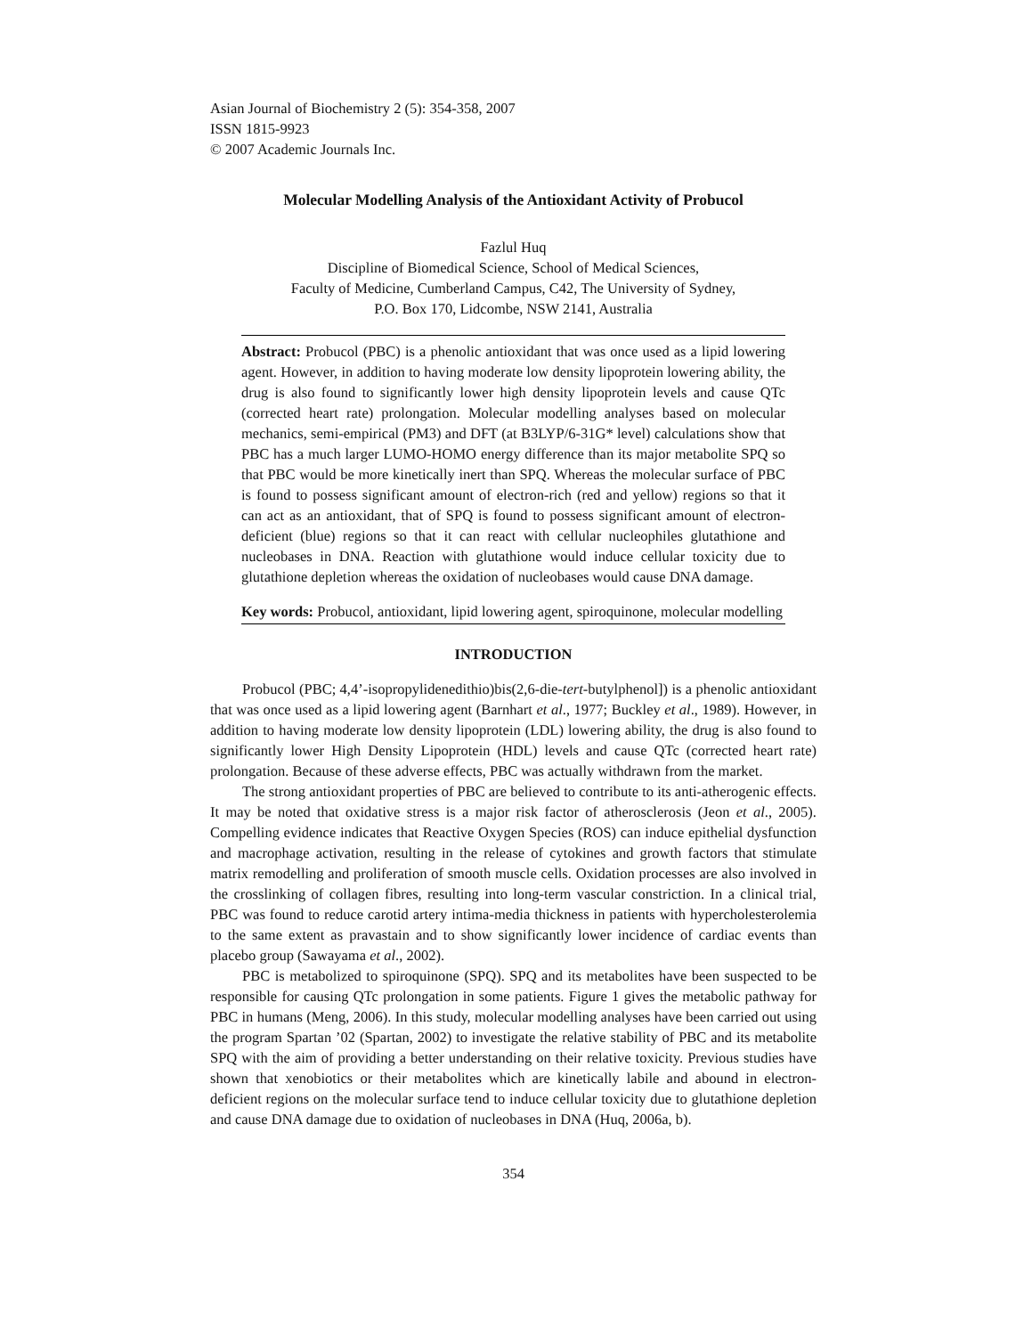Asian Journal of Biochemistry 2 (5): 354-358, 2007
ISSN 1815-9923
© 2007 Academic Journals Inc.
Molecular Modelling Analysis of the Antioxidant Activity of Probucol
Fazlul Huq
Discipline of Biomedical Science, School of Medical Sciences,
Faculty of Medicine, Cumberland Campus, C42, The University of Sydney,
P.O. Box 170, Lidcombe, NSW 2141, Australia
Abstract: Probucol (PBC) is a phenolic antioxidant that was once used as a lipid lowering agent. However, in addition to having moderate low density lipoprotein lowering ability, the drug is also found to significantly lower high density lipoprotein levels and cause QTc (corrected heart rate) prolongation. Molecular modelling analyses based on molecular mechanics, semi-empirical (PM3) and DFT (at B3LYP/6-31G* level) calculations show that PBC has a much larger LUMO-HOMO energy difference than its major metabolite SPQ so that PBC would be more kinetically inert than SPQ. Whereas the molecular surface of PBC is found to possess significant amount of electron-rich (red and yellow) regions so that it can act as an antioxidant, that of SPQ is found to possess significant amount of electron-deficient (blue) regions so that it can react with cellular nucleophiles glutathione and nucleobases in DNA. Reaction with glutathione would induce cellular toxicity due to glutathione depletion whereas the oxidation of nucleobases would cause DNA damage.
Key words: Probucol, antioxidant, lipid lowering agent, spiroquinone, molecular modelling
INTRODUCTION
Probucol (PBC; 4,4’-isopropylidenedithio)bis(2,6-die-tert-butylphenol]) is a phenolic antioxidant that was once used as a lipid lowering agent (Barnhart et al., 1977; Buckley et al., 1989). However, in addition to having moderate low density lipoprotein (LDL) lowering ability, the drug is also found to significantly lower High Density Lipoprotein (HDL) levels and cause QTc (corrected heart rate) prolongation. Because of these adverse effects, PBC was actually withdrawn from the market.
The strong antioxidant properties of PBC are believed to contribute to its anti-atherogenic effects. It may be noted that oxidative stress is a major risk factor of atherosclerosis (Jeon et al., 2005). Compelling evidence indicates that Reactive Oxygen Species (ROS) can induce epithelial dysfunction and macrophage activation, resulting in the release of cytokines and growth factors that stimulate matrix remodelling and proliferation of smooth muscle cells. Oxidation processes are also involved in the crosslinking of collagen fibres, resulting into long-term vascular constriction. In a clinical trial, PBC was found to reduce carotid artery intima-media thickness in patients with hypercholesterolemia to the same extent as pravastain and to show significantly lower incidence of cardiac events than placebo group (Sawayama et al., 2002).
PBC is metabolized to spiroquinone (SPQ). SPQ and its metabolites have been suspected to be responsible for causing QTc prolongation in some patients. Figure 1 gives the metabolic pathway for PBC in humans (Meng, 2006). In this study, molecular modelling analyses have been carried out using the program Spartan ’02 (Spartan, 2002) to investigate the relative stability of PBC and its metabolite SPQ with the aim of providing a better understanding on their relative toxicity. Previous studies have shown that xenobiotics or their metabolites which are kinetically labile and abound in electron-deficient regions on the molecular surface tend to induce cellular toxicity due to glutathione depletion and cause DNA damage due to oxidation of nucleobases in DNA (Huq, 2006a, b).
354